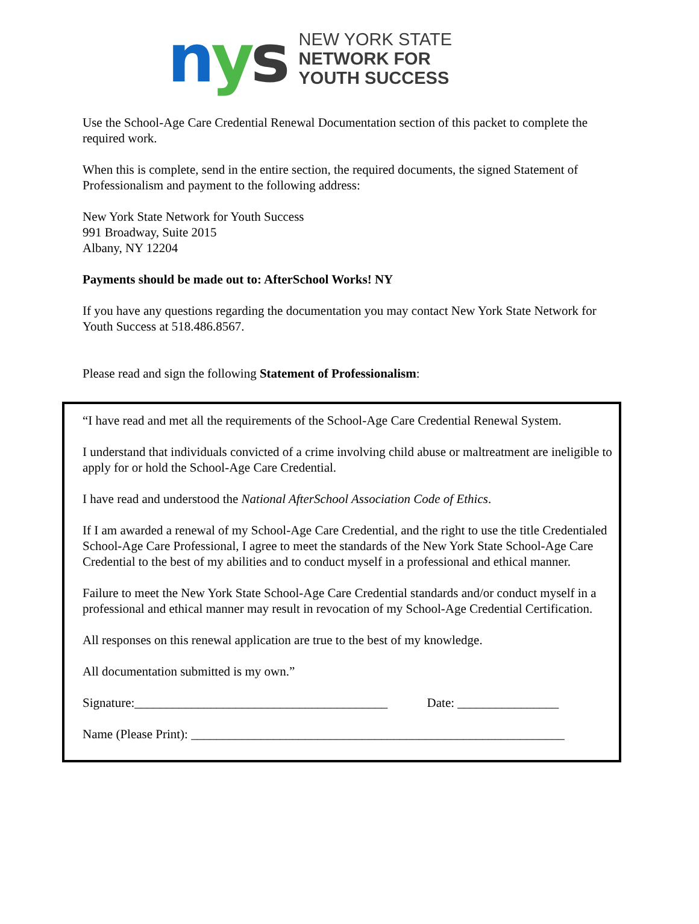nys
NEW YORK STATE
NETWORK FOR
YOUTH SUCCESS
Use the School-Age Care Credential Renewal Documentation section of this packet to complete the required work.
When this is complete, send in the entire section, the required documents, the signed Statement of Professionalism and payment to the following address:
New York State Network for Youth Success
991 Broadway, Suite 2015
Albany, NY 12204
Payments should be made out to: AfterSchool Works! NY
If you have any questions regarding the documentation you may contact New York State Network for Youth Success at 518.486.8567.
Please read and sign the following Statement of Professionalism:
“I have read and met all the requirements of the School-Age Care Credential Renewal System.
I understand that individuals convicted of a crime involving child abuse or maltreatment are ineligible to apply for or hold the School-Age Care Credential.
I have read and understood the National AfterSchool Association Code of Ethics.
If I am awarded a renewal of my School-Age Care Credential, and the right to use the title Credentialed School-Age Care Professional, I agree to meet the standards of the New York State School-Age Care Credential to the best of my abilities and to conduct myself in a professional and ethical manner.
Failure to meet the New York State School-Age Care Credential standards and/or conduct myself in a professional and ethical manner may result in revocation of my School-Age Credential Certification.
All responses on this renewal application are true to the best of my knowledge.
All documentation submitted is my own.”
Signature:________________________________________ Date: ________________
Name (Please Print): ___________________________________________________________